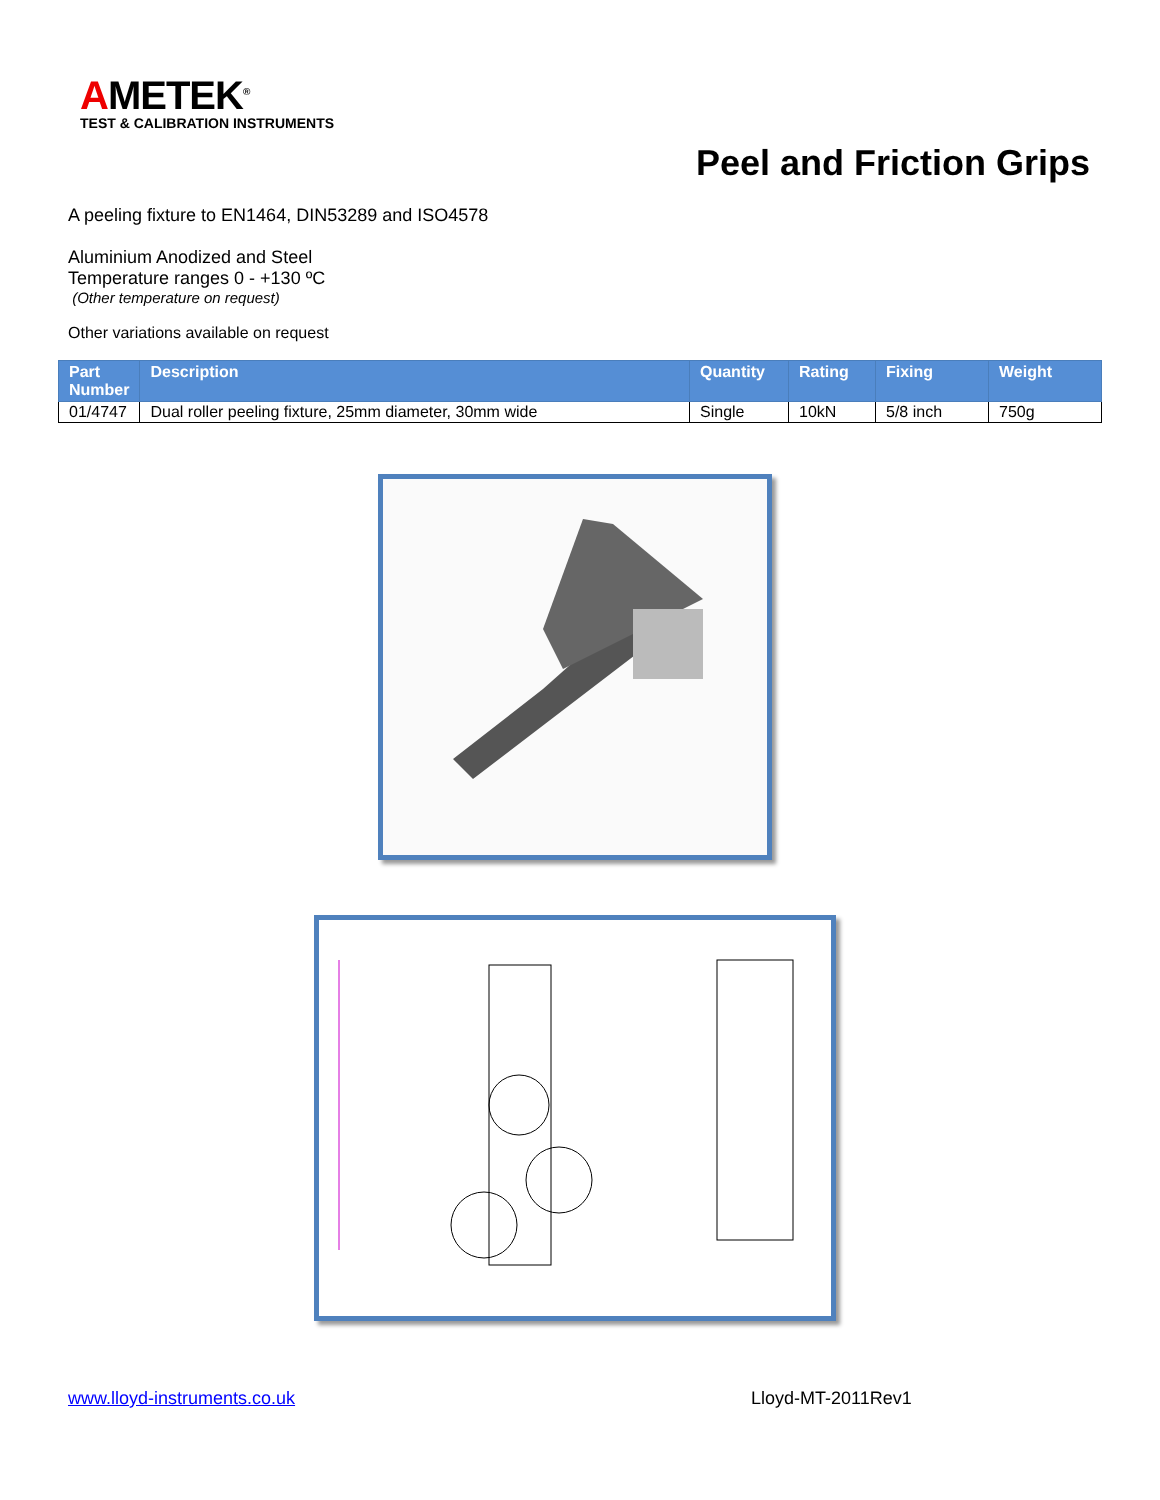AMETEK<sup>®</sup>
TEST & CALIBRATION INSTRUMENTS
Peel and Friction Grips
A peeling fixture to EN1464, DIN53289 and ISO4578
Aluminium Anodized and Steel
Temperature ranges 0 - +130 ºC
(Other temperature on request)
Other variations available on request
| Part Number | Description | Quantity | Rating | Fixing | Weight |
| --- | --- | --- | --- | --- | --- |
| 01/4747 | Dual roller peeling fixture, 25mm diameter, 30mm wide | Single | 10kN | 5/8 inch | 750g |
www.lloyd-instruments.co.uk Lloyd-MT-2011Rev1